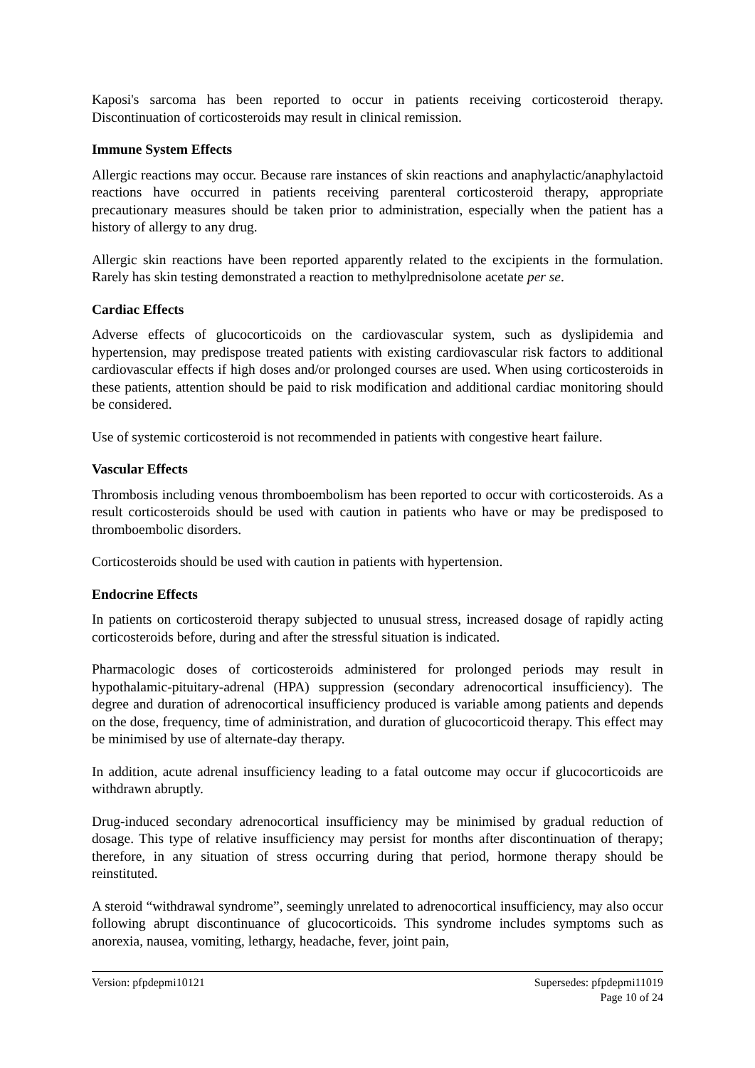Kaposi's sarcoma has been reported to occur in patients receiving corticosteroid therapy. Discontinuation of corticosteroids may result in clinical remission.
Immune System Effects
Allergic reactions may occur. Because rare instances of skin reactions and anaphylactic/anaphylactoid reactions have occurred in patients receiving parenteral corticosteroid therapy, appropriate precautionary measures should be taken prior to administration, especially when the patient has a history of allergy to any drug.
Allergic skin reactions have been reported apparently related to the excipients in the formulation. Rarely has skin testing demonstrated a reaction to methylprednisolone acetate per se.
Cardiac Effects
Adverse effects of glucocorticoids on the cardiovascular system, such as dyslipidemia and hypertension, may predispose treated patients with existing cardiovascular risk factors to additional cardiovascular effects if high doses and/or prolonged courses are used. When using corticosteroids in these patients, attention should be paid to risk modification and additional cardiac monitoring should be considered.
Use of systemic corticosteroid is not recommended in patients with congestive heart failure.
Vascular Effects
Thrombosis including venous thromboembolism has been reported to occur with corticosteroids. As a result corticosteroids should be used with caution in patients who have or may be predisposed to thromboembolic disorders.
Corticosteroids should be used with caution in patients with hypertension.
Endocrine Effects
In patients on corticosteroid therapy subjected to unusual stress, increased dosage of rapidly acting corticosteroids before, during and after the stressful situation is indicated.
Pharmacologic doses of corticosteroids administered for prolonged periods may result in hypothalamic-pituitary-adrenal (HPA) suppression (secondary adrenocortical insufficiency). The degree and duration of adrenocortical insufficiency produced is variable among patients and depends on the dose, frequency, time of administration, and duration of glucocorticoid therapy. This effect may be minimised by use of alternate-day therapy.
In addition, acute adrenal insufficiency leading to a fatal outcome may occur if glucocorticoids are withdrawn abruptly.
Drug-induced secondary adrenocortical insufficiency may be minimised by gradual reduction of dosage. This type of relative insufficiency may persist for months after discontinuation of therapy; therefore, in any situation of stress occurring during that period, hormone therapy should be reinstituted.
A steroid “withdrawal syndrome”, seemingly unrelated to adrenocortical insufficiency, may also occur following abrupt discontinuance of glucocorticoids. This syndrome includes symptoms such as anorexia, nausea, vomiting, lethargy, headache, fever, joint pain,
Version: pfpdepmi10121 Supersedes: pfpdepmi11019
Page 10 of 24